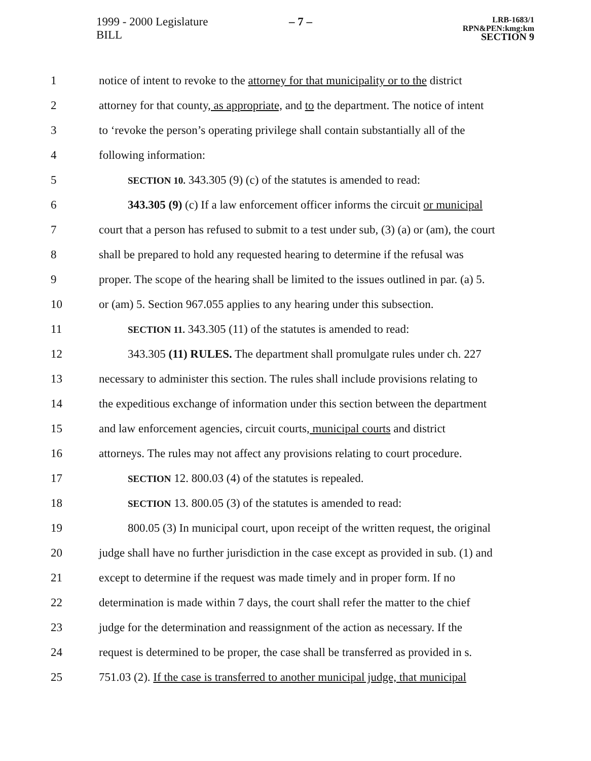1999 - 2000 Legislature
BILL
– 7 –
LRB-1683/1
RPN&PEN:kmg:km
SECTION 9
1 notice of intent to revoke to the attorney for that municipality or to the district
2 attorney for that county, as appropriate, and to the department. The notice of intent
3 to ‘revoke the person’s operating privilege shall contain substantially all of the
4 following information:
5 SECTION 10. 343.305 (9) (c) of the statutes is amended to read:
6 343.305 (9) (c) If a law enforcement officer informs the circuit or municipal
7 court that a person has refused to submit to a test under sub, (3) (a) or (am), the court
8 shall be prepared to hold any requested hearing to determine if the refusal was
9 proper. The scope of the hearing shall be limited to the issues outlined in par. (a) 5.
10 or (am) 5. Section 967.055 applies to any hearing under this subsection.
11 SECTION 11. 343.305 (11) of the statutes is amended to read:
12 343.305 (11) RULES. The department shall promulgate rules under ch. 227
13 necessary to administer this section. The rules shall include provisions relating to
14 the expeditious exchange of information under this section between the department
15 and law enforcement agencies, circuit courts, municipal courts and district
16 attorneys. The rules may not affect any provisions relating to court procedure.
17 SECTION 12. 800.03 (4) of the statutes is repealed.
18 SECTION 13. 800.05 (3) of the statutes is amended to read:
19 800.05 (3) In municipal court, upon receipt of the written request, the original
20 judge shall have no further jurisdiction in the case except as provided in sub. (1) and
21 except to determine if the request was made timely and in proper form. If no
22 determination is made within 7 days, the court shall refer the matter to the chief
23 judge for the determination and reassignment of the action as necessary. If the
24 request is determined to be proper, the case shall be transferred as provided in s.
25 751.03 (2). If the case is transferred to another municipal judge, that municipal